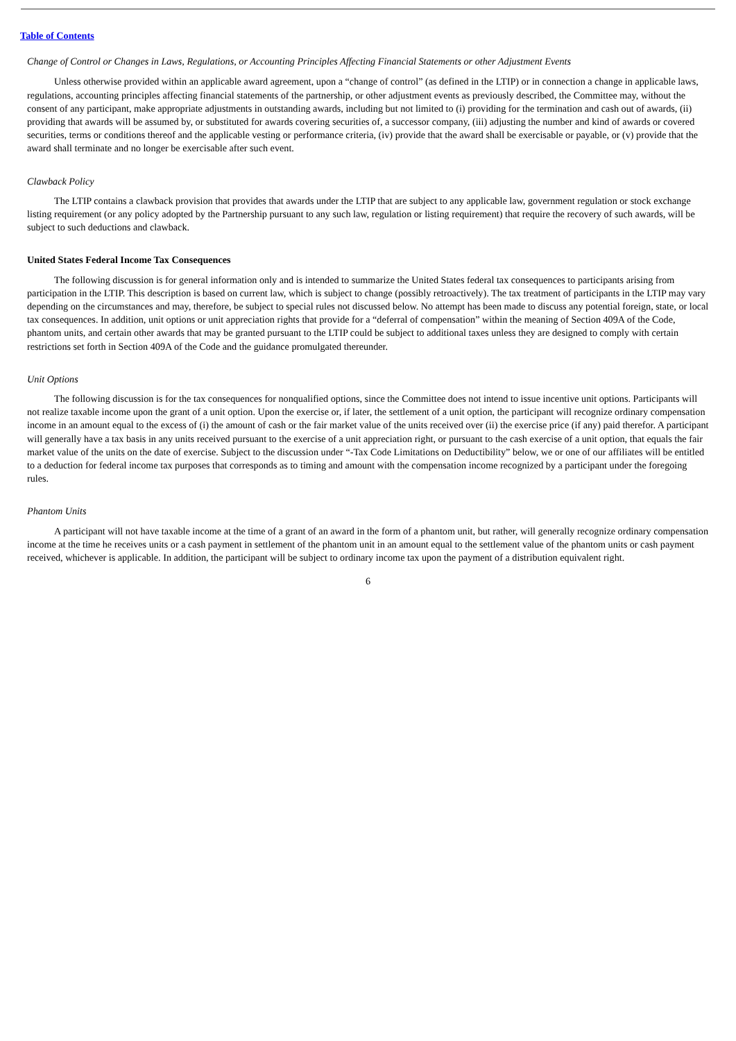Table of Contents
Change of Control or Changes in Laws, Regulations, or Accounting Principles Affecting Financial Statements or other Adjustment Events
Unless otherwise provided within an applicable award agreement, upon a “change of control” (as defined in the LTIP) or in connection a change in applicable laws, regulations, accounting principles affecting financial statements of the partnership, or other adjustment events as previously described, the Committee may, without the consent of any participant, make appropriate adjustments in outstanding awards, including but not limited to (i) providing for the termination and cash out of awards, (ii) providing that awards will be assumed by, or substituted for awards covering securities of, a successor company, (iii) adjusting the number and kind of awards or covered securities, terms or conditions thereof and the applicable vesting or performance criteria, (iv) provide that the award shall be exercisable or payable, or (v) provide that the award shall terminate and no longer be exercisable after such event.
Clawback Policy
The LTIP contains a clawback provision that provides that awards under the LTIP that are subject to any applicable law, government regulation or stock exchange listing requirement (or any policy adopted by the Partnership pursuant to any such law, regulation or listing requirement) that require the recovery of such awards, will be subject to such deductions and clawback.
United States Federal Income Tax Consequences
The following discussion is for general information only and is intended to summarize the United States federal tax consequences to participants arising from participation in the LTIP. This description is based on current law, which is subject to change (possibly retroactively). The tax treatment of participants in the LTIP may vary depending on the circumstances and may, therefore, be subject to special rules not discussed below. No attempt has been made to discuss any potential foreign, state, or local tax consequences. In addition, unit options or unit appreciation rights that provide for a “deferral of compensation” within the meaning of Section 409A of the Code, phantom units, and certain other awards that may be granted pursuant to the LTIP could be subject to additional taxes unless they are designed to comply with certain restrictions set forth in Section 409A of the Code and the guidance promulgated thereunder.
Unit Options
The following discussion is for the tax consequences for nonqualified options, since the Committee does not intend to issue incentive unit options. Participants will not realize taxable income upon the grant of a unit option. Upon the exercise or, if later, the settlement of a unit option, the participant will recognize ordinary compensation income in an amount equal to the excess of (i) the amount of cash or the fair market value of the units received over (ii) the exercise price (if any) paid therefor. A participant will generally have a tax basis in any units received pursuant to the exercise of a unit appreciation right, or pursuant to the cash exercise of a unit option, that equals the fair market value of the units on the date of exercise. Subject to the discussion under “-Tax Code Limitations on Deductibility” below, we or one of our affiliates will be entitled to a deduction for federal income tax purposes that corresponds as to timing and amount with the compensation income recognized by a participant under the foregoing rules.
Phantom Units
A participant will not have taxable income at the time of a grant of an award in the form of a phantom unit, but rather, will generally recognize ordinary compensation income at the time he receives units or a cash payment in settlement of the phantom unit in an amount equal to the settlement value of the phantom units or cash payment received, whichever is applicable. In addition, the participant will be subject to ordinary income tax upon the payment of a distribution equivalent right.
6